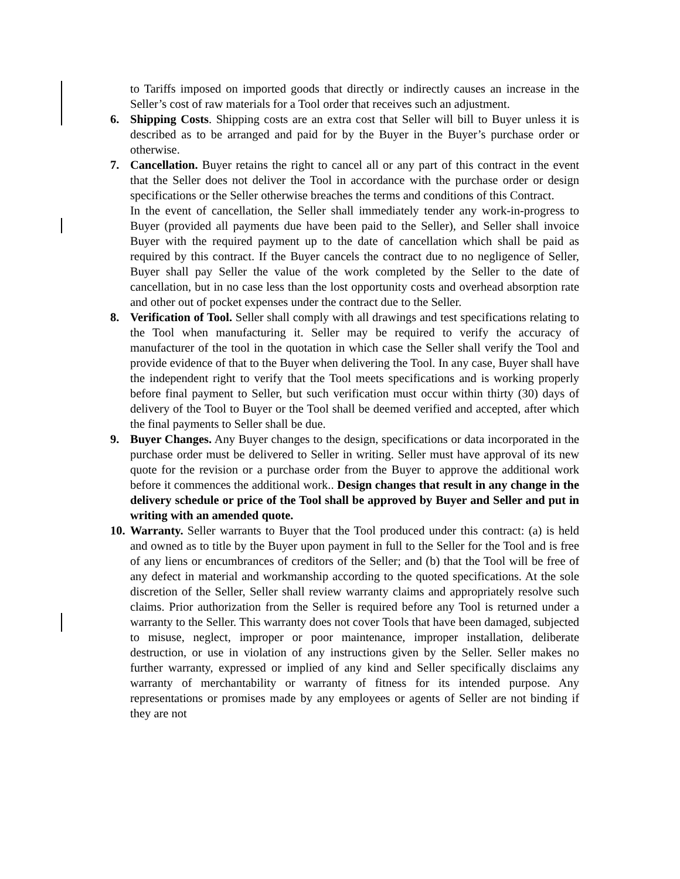to Tariffs imposed on imported goods that directly or indirectly causes an increase in the Seller’s cost of raw materials for a Tool order that receives such an adjustment.
6. Shipping Costs. Shipping costs are an extra cost that Seller will bill to Buyer unless it is described as to be arranged and paid for by the Buyer in the Buyer’s purchase order or otherwise.
7. Cancellation. Buyer retains the right to cancel all or any part of this contract in the event that the Seller does not deliver the Tool in accordance with the purchase order or design specifications or the Seller otherwise breaches the terms and conditions of this Contract.
In the event of cancellation, the Seller shall immediately tender any work-in-progress to Buyer (provided all payments due have been paid to the Seller), and Seller shall invoice Buyer with the required payment up to the date of cancellation which shall be paid as required by this contract. If the Buyer cancels the contract due to no negligence of Seller, Buyer shall pay Seller the value of the work completed by the Seller to the date of cancellation, but in no case less than the lost opportunity costs and overhead absorption rate and other out of pocket expenses under the contract due to the Seller.
8. Verification of Tool. Seller shall comply with all drawings and test specifications relating to the Tool when manufacturing it. Seller may be required to verify the accuracy of manufacturer of the tool in the quotation in which case the Seller shall verify the Tool and provide evidence of that to the Buyer when delivering the Tool. In any case, Buyer shall have the independent right to verify that the Tool meets specifications and is working properly before final payment to Seller, but such verification must occur within thirty (30) days of delivery of the Tool to Buyer or the Tool shall be deemed verified and accepted, after which the final payments to Seller shall be due.
9. Buyer Changes. Any Buyer changes to the design, specifications or data incorporated in the purchase order must be delivered to Seller in writing. Seller must have approval of its new quote for the revision or a purchase order from the Buyer to approve the additional work before it commences the additional work.. Design changes that result in any change in the delivery schedule or price of the Tool shall be approved by Buyer and Seller and put in writing with an amended quote.
10. Warranty. Seller warrants to Buyer that the Tool produced under this contract: (a) is held and owned as to title by the Buyer upon payment in full to the Seller for the Tool and is free of any liens or encumbrances of creditors of the Seller; and (b) that the Tool will be free of any defect in material and workmanship according to the quoted specifications. At the sole discretion of the Seller, Seller shall review warranty claims and appropriately resolve such claims. Prior authorization from the Seller is required before any Tool is returned under a warranty to the Seller. This warranty does not cover Tools that have been damaged, subjected to misuse, neglect, improper or poor maintenance, improper installation, deliberate destruction, or use in violation of any instructions given by the Seller. Seller makes no further warranty, expressed or implied of any kind and Seller specifically disclaims any warranty of merchantability or warranty of fitness for its intended purpose. Any representations or promises made by any employees or agents of Seller are not binding if they are not